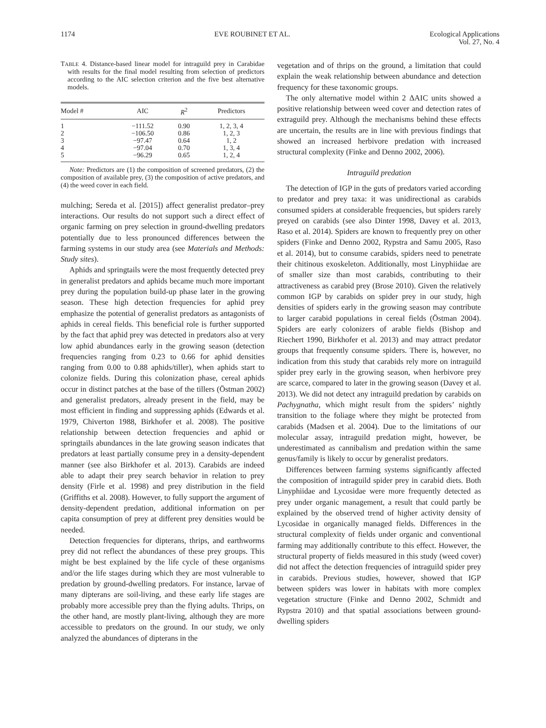1174 EVE ROUBINET ET AL. Ecological Applications
Vol. 27, No. 4
TABLE 4. Distance-based linear model for intraguild prey in Carabidae with results for the final model resulting from selection of predictors according to the AIC selection criterion and the five best alternative models.
| Model # | AIC | R<sup>2</sup> | Predictors |
| --- | --- | --- | --- |
| 1 2 3 4 5 | −111.52 −106.50 −97.47 −97.04 −96.29 | 0.90 0.86 0.64 0.70 0.65 | 1, 2, 3, 4 1, 2, 3 1, 2 1, 3, 4 1, 2, 4 |
Note: Predictors are (1) the composition of screened predators, (2) the composition of available prey, (3) the composition of active predators, and (4) the weed cover in each field.
mulching; Sereda et al. [2015]) affect generalist predator–prey interactions. Our results do not support such a direct effect of organic farming on prey selection in ground-dwelling predators potentially due to less pronounced differences between the farming systems in our study area (see Materials and Methods: Study sites).
Aphids and springtails were the most frequently detected prey in generalist predators and aphids became much more important prey during the population build-up phase later in the growing season. These high detection frequencies for aphid prey emphasize the potential of generalist predators as antagonists of aphids in cereal fields. This beneficial role is further supported by the fact that aphid prey was detected in predators also at very low aphid abundances early in the growing season (detection frequencies ranging from 0.23 to 0.66 for aphid densities ranging from 0.00 to 0.88 aphids/tiller), when aphids start to colonize fields. During this colonization phase, cereal aphids occur in distinct patches at the base of the tillers (Östman 2002) and generalist predators, already present in the field, may be most efficient in finding and suppressing aphids (Edwards et al. 1979, Chiverton 1988, Birkhofer et al. 2008). The positive relationship between detection frequencies and aphid or springtails abundances in the late growing season indicates that predators at least partially consume prey in a density-dependent manner (see also Birkhofer et al. 2013). Carabids are indeed able to adapt their prey search behavior in relation to prey density (Firle et al. 1998) and prey distribution in the field (Griffiths et al. 2008). However, to fully support the argument of density-dependent predation, additional information on per capita consumption of prey at different prey densities would be needed.
Detection frequencies for dipterans, thrips, and earthworms prey did not reflect the abundances of these prey groups. This might be best explained by the life cycle of these organisms and/or the life stages during which they are most vulnerable to predation by ground-dwelling predators. For instance, larvae of many dipterans are soil-living, and these early life stages are probably more accessible prey than the flying adults. Thrips, on the other hand, are mostly plant-living, although they are more accessible to predators on the ground. In our study, we only analyzed the abundances of dipterans in the
vegetation and of thrips on the ground, a limitation that could explain the weak relationship between abundance and detection frequency for these taxonomic groups.
The only alternative model within 2 ΔAIC units showed a positive relationship between weed cover and detection rates of extraguild prey. Although the mechanisms behind these effects are uncertain, the results are in line with previous findings that showed an increased herbivore predation with increased structural complexity (Finke and Denno 2002, 2006).
Intraguild predation
The detection of IGP in the guts of predators varied according to predator and prey taxa: it was unidirectional as carabids consumed spiders at considerable frequencies, but spiders rarely preyed on carabids (see also Dinter 1998, Davey et al. 2013, Raso et al. 2014). Spiders are known to frequently prey on other spiders (Finke and Denno 2002, Rypstra and Samu 2005, Raso et al. 2014), but to consume carabids, spiders need to penetrate their chitinous exoskeleton. Additionally, most Linyphiidae are of smaller size than most carabids, contributing to their attractiveness as carabid prey (Brose 2010). Given the relatively common IGP by carabids on spider prey in our study, high densities of spiders early in the growing season may contribute to larger carabid populations in cereal fields (Östman 2004). Spiders are early colonizers of arable fields (Bishop and Riechert 1990, Birkhofer et al. 2013) and may attract predator groups that frequently consume spiders. There is, however, no indication from this study that carabids rely more on intraguild spider prey early in the growing season, when herbivore prey are scarce, compared to later in the growing season (Davey et al. 2013). We did not detect any intraguild predation by carabids on Pachygnatha, which might result from the spiders’ nightly transition to the foliage where they might be protected from carabids (Madsen et al. 2004). Due to the limitations of our molecular assay, intraguild predation might, however, be underestimated as cannibalism and predation within the same genus/family is likely to occur by generalist predators.
Differences between farming systems significantly affected the composition of intraguild spider prey in carabid diets. Both Linyphiidae and Lycosidae were more frequently detected as prey under organic management, a result that could partly be explained by the observed trend of higher activity density of Lycosidae in organically managed fields. Differences in the structural complexity of fields under organic and conventional farming may additionally contribute to this effect. However, the structural property of fields measured in this study (weed cover) did not affect the detection frequencies of intraguild spider prey in carabids. Previous studies, however, showed that IGP between spiders was lower in habitats with more complex vegetation structure (Finke and Denno 2002, Schmidt and Rypstra 2010) and that spatial associations between ground-dwelling spiders